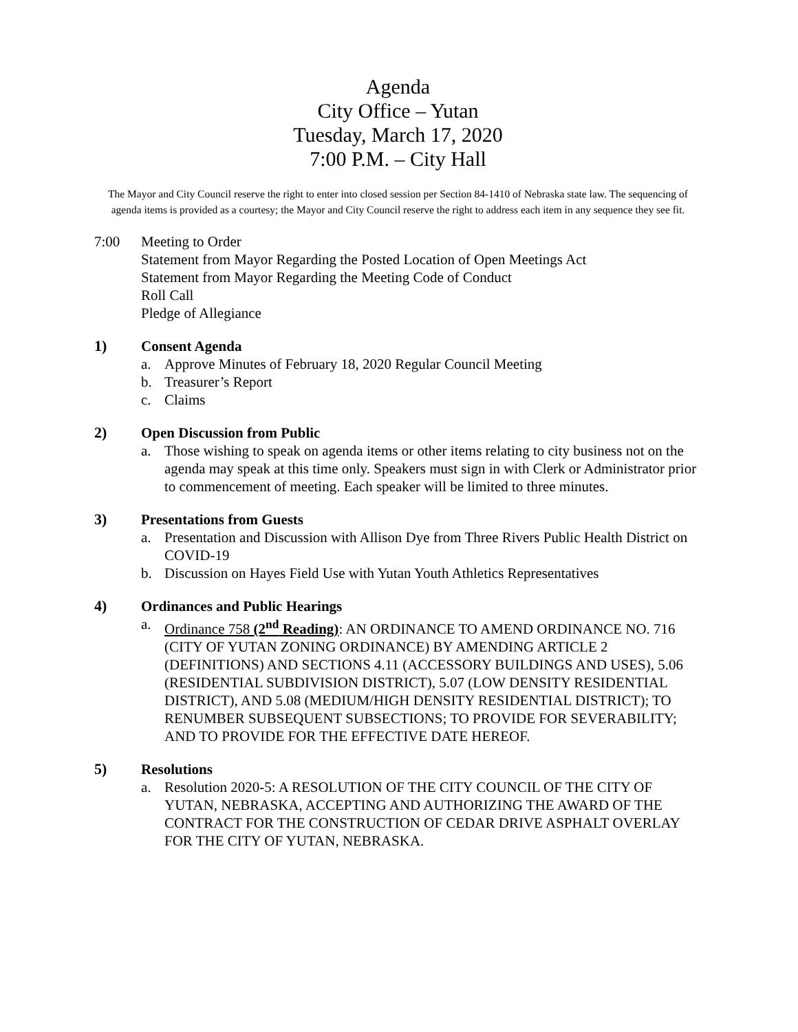Agenda
City Office – Yutan
Tuesday, March 17, 2020
7:00 P.M. – City Hall
The Mayor and City Council reserve the right to enter into closed session per Section 84-1410 of Nebraska state law. The sequencing of agenda items is provided as a courtesy; the Mayor and City Council reserve the right to address each item in any sequence they see fit.
7:00 Meeting to Order
Statement from Mayor Regarding the Posted Location of Open Meetings Act
Statement from Mayor Regarding the Meeting Code of Conduct
Roll Call
Pledge of Allegiance
1) Consent Agenda
a. Approve Minutes of February 18, 2020 Regular Council Meeting
b. Treasurer’s Report
c. Claims
2) Open Discussion from Public
a. Those wishing to speak on agenda items or other items relating to city business not on the agenda may speak at this time only. Speakers must sign in with Clerk or Administrator prior to commencement of meeting. Each speaker will be limited to three minutes.
3) Presentations from Guests
a. Presentation and Discussion with Allison Dye from Three Rivers Public Health District on COVID-19
b. Discussion on Hayes Field Use with Yutan Youth Athletics Representatives
4) Ordinances and Public Hearings
a. Ordinance 758 (2<sup>nd</sup> Reading): AN ORDINANCE TO AMEND ORDINANCE NO. 716 (CITY OF YUTAN ZONING ORDINANCE) BY AMENDING ARTICLE 2 (DEFINITIONS) AND SECTIONS 4.11 (ACCESSORY BUILDINGS AND USES), 5.06 (RESIDENTIAL SUBDIVISION DISTRICT), 5.07 (LOW DENSITY RESIDENTIAL DISTRICT), AND 5.08 (MEDIUM/HIGH DENSITY RESIDENTIAL DISTRICT); TO RENUMBER SUBSEQUENT SUBSECTIONS; TO PROVIDE FOR SEVERABILITY; AND TO PROVIDE FOR THE EFFECTIVE DATE HEREOF.
5) Resolutions
a. Resolution 2020-5: A RESOLUTION OF THE CITY COUNCIL OF THE CITY OF YUTAN, NEBRASKA, ACCEPTING AND AUTHORIZING THE AWARD OF THE CONTRACT FOR THE CONSTRUCTION OF CEDAR DRIVE ASPHALT OVERLAY FOR THE CITY OF YUTAN, NEBRASKA.